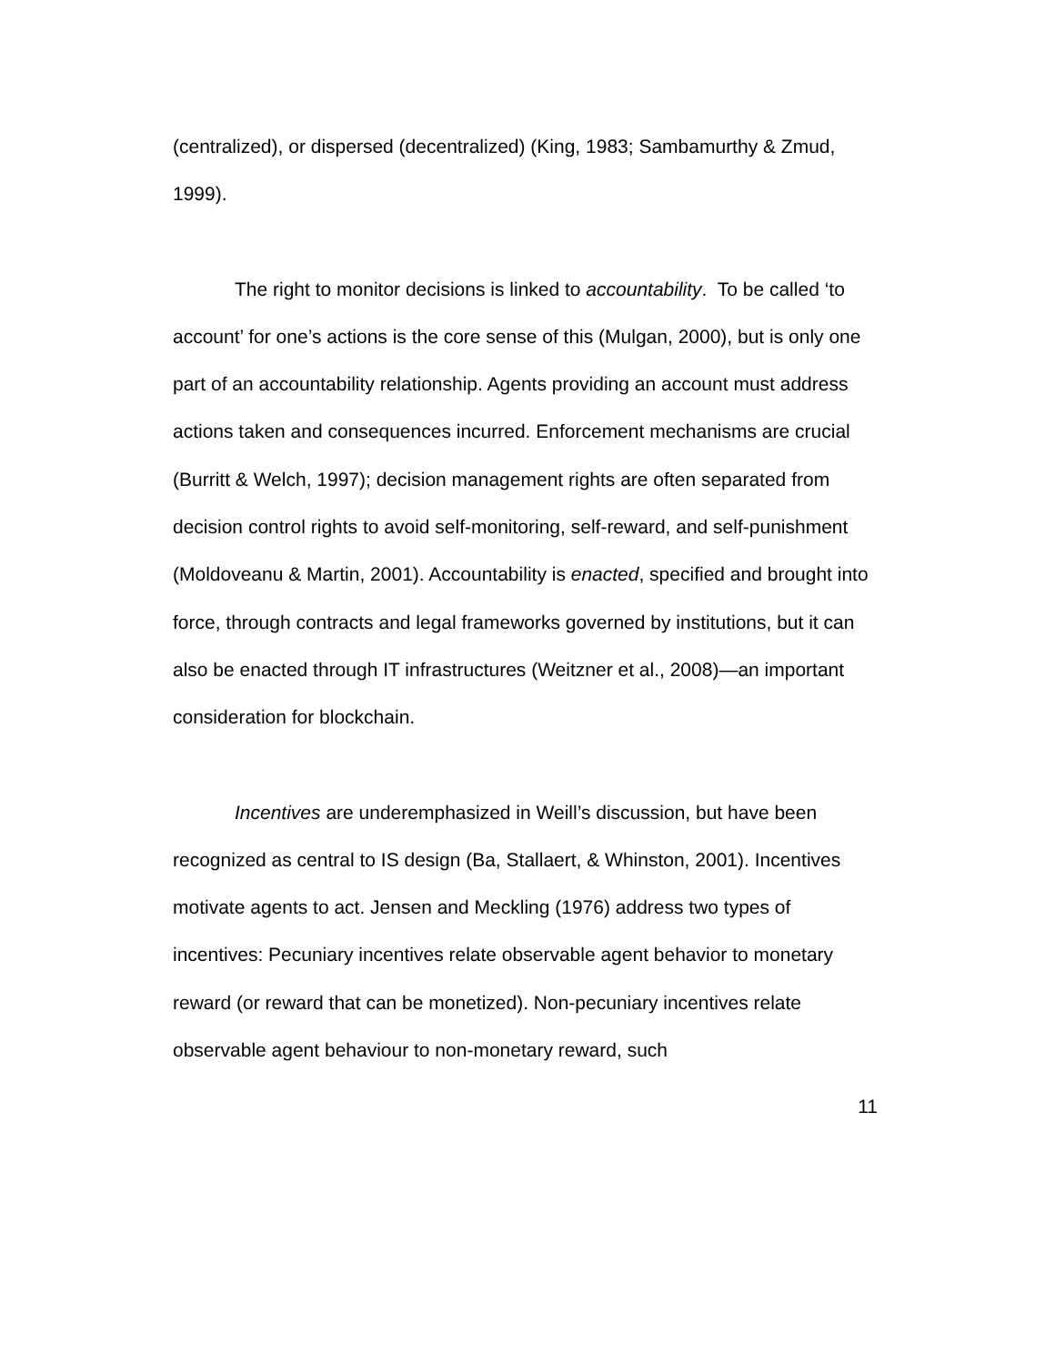(centralized), or dispersed (decentralized) (King, 1983; Sambamurthy & Zmud, 1999).
The right to monitor decisions is linked to accountability. To be called ‘to account’ for one’s actions is the core sense of this (Mulgan, 2000), but is only one part of an accountability relationship. Agents providing an account must address actions taken and consequences incurred. Enforcement mechanisms are crucial (Burritt & Welch, 1997); decision management rights are often separated from decision control rights to avoid self-monitoring, self-reward, and self-punishment (Moldoveanu & Martin, 2001). Accountability is enacted, specified and brought into force, through contracts and legal frameworks governed by institutions, but it can also be enacted through IT infrastructures (Weitzner et al., 2008)—an important consideration for blockchain.
Incentives are underemphasized in Weill’s discussion, but have been recognized as central to IS design (Ba, Stallaert, & Whinston, 2001). Incentives motivate agents to act. Jensen and Meckling (1976) address two types of incentives: Pecuniary incentives relate observable agent behavior to monetary reward (or reward that can be monetized). Non-pecuniary incentives relate observable agent behaviour to non-monetary reward, such
11